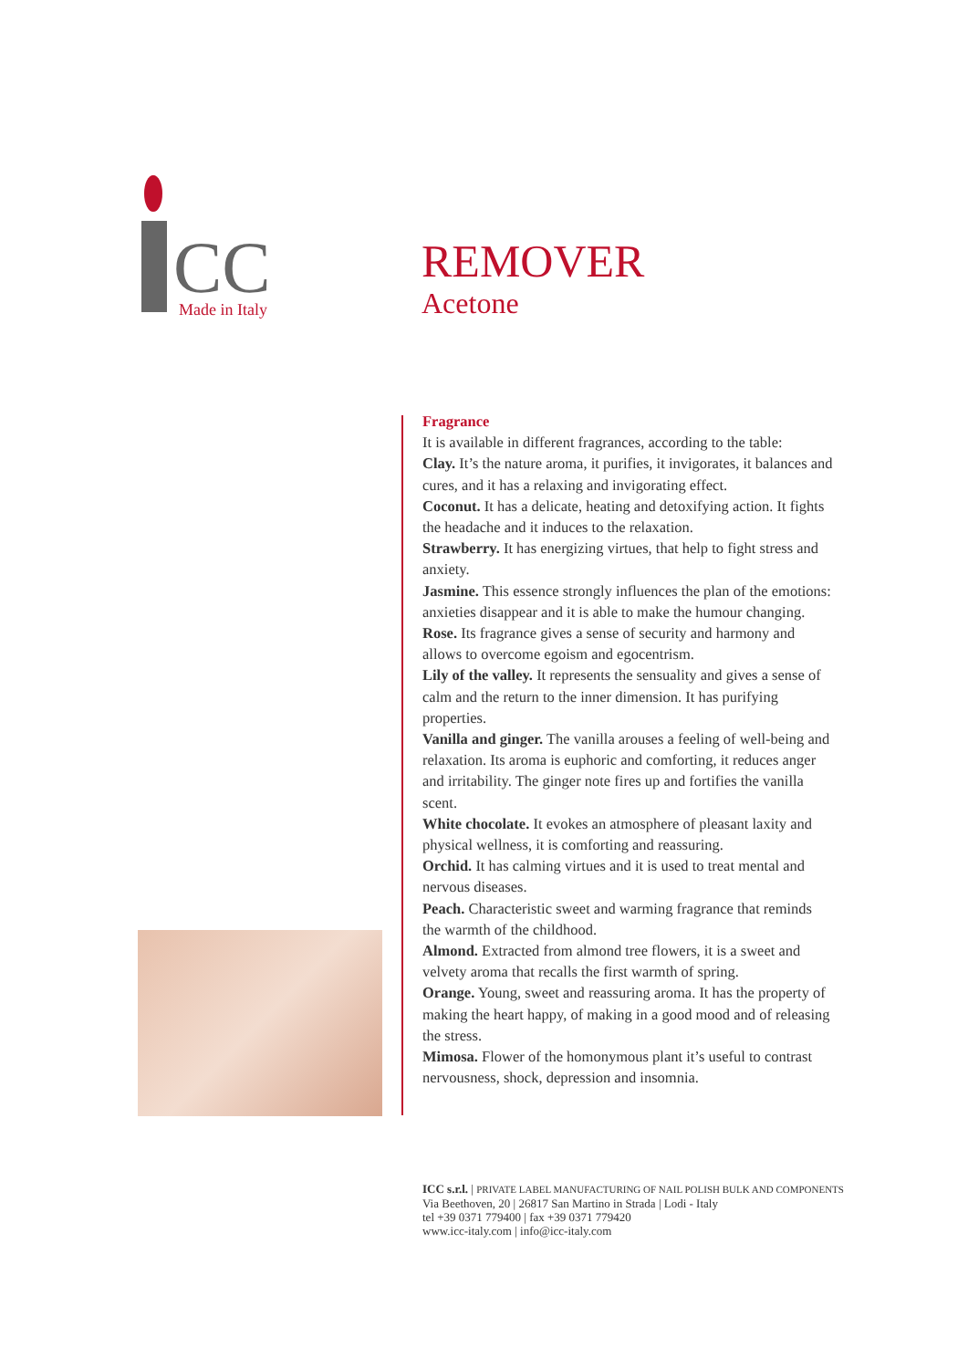CC
Made in Italy
REMOVER
Acetone
Fragrance
It is available in different fragrances, according to the table:
Clay. It’s the nature aroma, it purifies, it invigorates, it balances and cures, and it has a relaxing and invigorating effect.
Coconut. It has a delicate, heating and detoxifying action. It fights the headache and it induces to the relaxation.
Strawberry. It has energizing virtues, that help to fight stress and anxiety.
Jasmine. This essence strongly influences the plan of the emotions: anxieties disappear and it is able to make the humour changing.
Rose. Its fragrance gives a sense of security and harmony and allows to overcome egoism and egocentrism.
Lily of the valley. It represents the sensuality and gives a sense of calm and the return to the inner dimension. It has purifying properties.
Vanilla and ginger. The vanilla arouses a feeling of well-being and relaxation. Its aroma is euphoric and comforting, it reduces anger and irritability. The ginger note fires up and fortifies the vanilla scent.
White chocolate. It evokes an atmosphere of pleasant laxity and physical wellness, it is comforting and reassuring.
Orchid. It has calming virtues and it is used to treat mental and nervous diseases.
Peach. Characteristic sweet and warming fragrance that reminds the warmth of the childhood.
Almond. Extracted from almond tree flowers, it is a sweet and velvety aroma that recalls the first warmth of spring.
Orange. Young, sweet and reassuring aroma. It has the property of making the heart happy, of making in a good mood and of releasing the stress.
Mimosa. Flower of the homonymous plant it’s useful to contrast nervousness, shock, depression and insomnia.
ICC s.r.l. | PRIVATE LABEL MANUFACTURING OF NAIL POLISH BULK AND COMPONENTS
Via Beethoven, 20 | 26817 San Martino in Strada | Lodi - Italy
tel +39 0371 779400 | fax +39 0371 779420
www.icc-italy.com | info@icc-italy.com